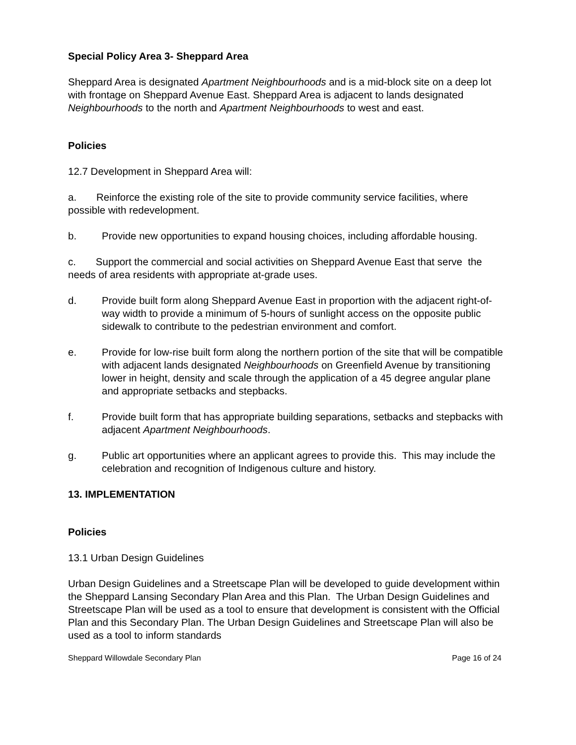Special Policy Area 3- Sheppard Area
Sheppard Area is designated Apartment Neighbourhoods and is a mid-block site on a deep lot with frontage on Sheppard Avenue East. Sheppard Area is adjacent to lands designated Neighbourhoods to the north and Apartment Neighbourhoods to west and east.
Policies
12.7 Development in Sheppard Area will:
a. Reinforce the existing role of the site to provide community service facilities, where possible with redevelopment.
b. Provide new opportunities to expand housing choices, including affordable housing.
c. Support the commercial and social activities on Sheppard Avenue East that serve the needs of area residents with appropriate at-grade uses.
d. Provide built form along Sheppard Avenue East in proportion with the adjacent right-of-way width to provide a minimum of 5-hours of sunlight access on the opposite public sidewalk to contribute to the pedestrian environment and comfort.
e. Provide for low-rise built form along the northern portion of the site that will be compatible with adjacent lands designated Neighbourhoods on Greenfield Avenue by transitioning lower in height, density and scale through the application of a 45 degree angular plane and appropriate setbacks and stepbacks.
f. Provide built form that has appropriate building separations, setbacks and stepbacks with adjacent Apartment Neighbourhoods.
g. Public art opportunities where an applicant agrees to provide this. This may include the celebration and recognition of Indigenous culture and history.
13. IMPLEMENTATION
Policies
13.1 Urban Design Guidelines
Urban Design Guidelines and a Streetscape Plan will be developed to guide development within the Sheppard Lansing Secondary Plan Area and this Plan. The Urban Design Guidelines and Streetscape Plan will be used as a tool to ensure that development is consistent with the Official Plan and this Secondary Plan. The Urban Design Guidelines and Streetscape Plan will also be used as a tool to inform standards
Sheppard Willowdale Secondary Plan Page 16 of 24